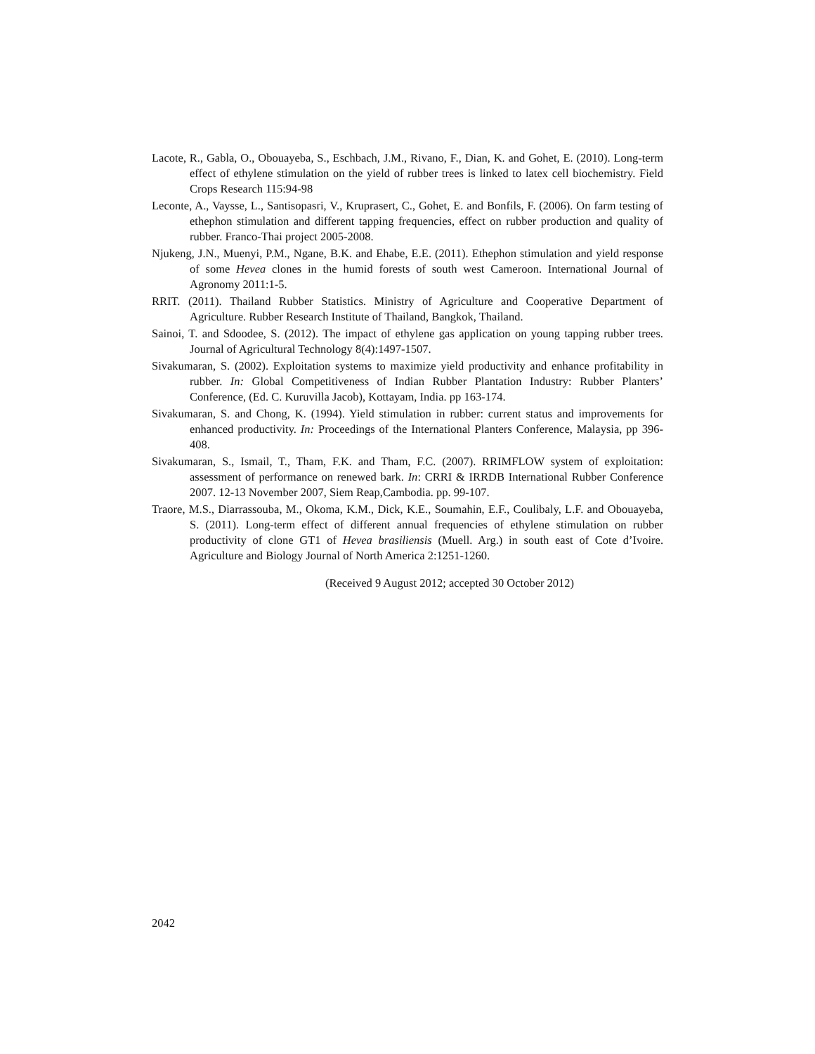Lacote, R., Gabla, O., Obouayeba, S., Eschbach, J.M., Rivano, F., Dian, K. and Gohet, E. (2010). Long-term effect of ethylene stimulation on the yield of rubber trees is linked to latex cell biochemistry. Field Crops Research 115:94-98
Leconte, A., Vaysse, L., Santisopasri, V., Kruprasert, C., Gohet, E. and Bonfils, F. (2006). On farm testing of ethephon stimulation and different tapping frequencies, effect on rubber production and quality of rubber. Franco-Thai project 2005-2008.
Njukeng, J.N., Muenyi, P.M., Ngane, B.K. and Ehabe, E.E. (2011). Ethephon stimulation and yield response of some Hevea clones in the humid forests of south west Cameroon. International Journal of Agronomy 2011:1-5.
RRIT. (2011). Thailand Rubber Statistics. Ministry of Agriculture and Cooperative Department of Agriculture. Rubber Research Institute of Thailand, Bangkok, Thailand.
Sainoi, T. and Sdoodee, S. (2012). The impact of ethylene gas application on young tapping rubber trees. Journal of Agricultural Technology 8(4):1497-1507.
Sivakumaran, S. (2002). Exploitation systems to maximize yield productivity and enhance profitability in rubber. In: Global Competitiveness of Indian Rubber Plantation Industry: Rubber Planters’ Conference, (Ed. C. Kuruvilla Jacob), Kottayam, India. pp 163-174.
Sivakumaran, S. and Chong, K. (1994). Yield stimulation in rubber: current status and improvements for enhanced productivity. In: Proceedings of the International Planters Conference, Malaysia, pp 396-408.
Sivakumaran, S., Ismail, T., Tham, F.K. and Tham, F.C. (2007). RRIMFLOW system of exploitation: assessment of performance on renewed bark. In: CRRI & IRRDB International Rubber Conference 2007. 12-13 November 2007, Siem Reap,Cambodia. pp. 99-107.
Traore, M.S., Diarrassouba, M., Okoma, K.M., Dick, K.E., Soumahin, E.F., Coulibaly, L.F. and Obouayeba, S. (2011). Long-term effect of different annual frequencies of ethylene stimulation on rubber productivity of clone GT1 of Hevea brasiliensis (Muell. Arg.) in south east of Cote d’Ivoire. Agriculture and Biology Journal of North America 2:1251-1260.
(Received 9 August 2012; accepted 30 October 2012)
2042